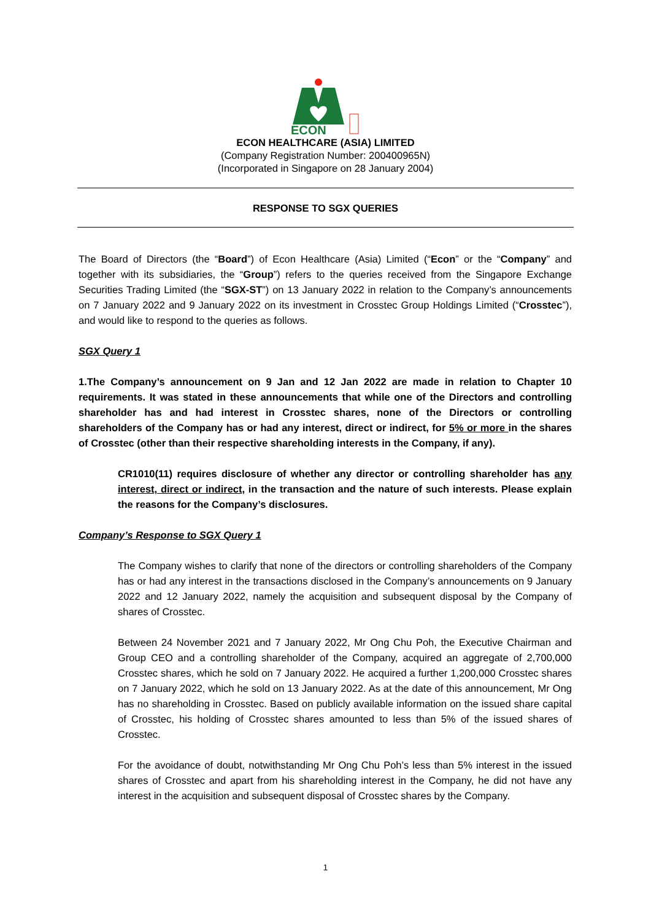ECON
ECON HEALTHCARE (ASIA) LIMITED
(Company Registration Number: 200400965N)
(Incorporated in Singapore on 28 January 2004)
RESPONSE TO SGX QUERIES
The Board of Directors (the “Board”) of Econ Healthcare (Asia) Limited (“Econ” or the “Company” and together with its subsidiaries, the “Group”) refers to the queries received from the Singapore Exchange Securities Trading Limited (the “SGX-ST”) on 13 January 2022 in relation to the Company’s announcements on 7 January 2022 and 9 January 2022 on its investment in Crosstec Group Holdings Limited (“Crosstec”), and would like to respond to the queries as follows.
SGX Query 1
1. The Company’s announcement on 9 Jan and 12 Jan 2022 are made in relation to Chapter 10 requirements. It was stated in these announcements that while one of the Directors and controlling shareholder has and had interest in Crosstec shares, none of the Directors or controlling shareholders of the Company has or had any interest, direct or indirect, for 5% or more in the shares of Crosstec (other than their respective shareholding interests in the Company, if any).
CR1010(11) requires disclosure of whether any director or controlling shareholder has any interest, direct or indirect, in the transaction and the nature of such interests. Please explain the reasons for the Company’s disclosures.
Company’s Response to SGX Query 1
The Company wishes to clarify that none of the directors or controlling shareholders of the Company has or had any interest in the transactions disclosed in the Company’s announcements on 9 January 2022 and 12 January 2022, namely the acquisition and subsequent disposal by the Company of shares of Crosstec.
Between 24 November 2021 and 7 January 2022, Mr Ong Chu Poh, the Executive Chairman and Group CEO and a controlling shareholder of the Company, acquired an aggregate of 2,700,000 Crosstec shares, which he sold on 7 January 2022. He acquired a further 1,200,000 Crosstec shares on 7 January 2022, which he sold on 13 January 2022. As at the date of this announcement, Mr Ong has no shareholding in Crosstec. Based on publicly available information on the issued share capital of Crosstec, his holding of Crosstec shares amounted to less than 5% of the issued shares of Crosstec.
For the avoidance of doubt, notwithstanding Mr Ong Chu Poh’s less than 5% interest in the issued shares of Crosstec and apart from his shareholding interest in the Company, he did not have any interest in the acquisition and subsequent disposal of Crosstec shares by the Company.
1